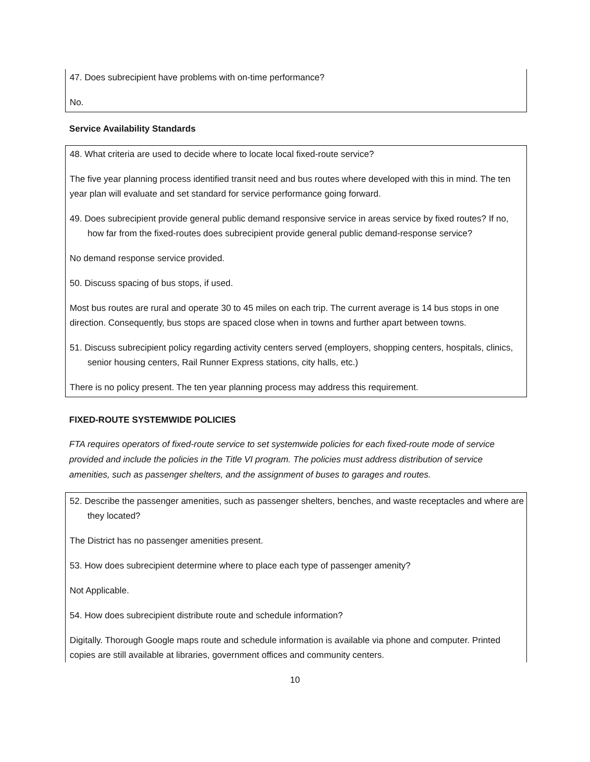47. Does subrecipient have problems with on-time performance?
No.
Service Availability Standards
48. What criteria are used to decide where to locate local fixed-route service?
The five year planning process identified transit need and bus routes where developed with this in mind. The ten year plan will evaluate and set standard for service performance going forward.
49. Does subrecipient provide general public demand responsive service in areas service by fixed routes? If no, how far from the fixed-routes does subrecipient provide general public demand-response service?
No demand response service provided.
50. Discuss spacing of bus stops, if used.
Most bus routes are rural and operate 30 to 45 miles on each trip. The current average is 14 bus stops in one direction. Consequently, bus stops are spaced close when in towns and further apart between towns.
51. Discuss subrecipient policy regarding activity centers served (employers, shopping centers, hospitals, clinics, senior housing centers, Rail Runner Express stations, city halls, etc.)
There is no policy present. The ten year planning process may address this requirement.
FIXED-ROUTE SYSTEMWIDE POLICIES
FTA requires operators of fixed-route service to set systemwide policies for each fixed-route mode of service provided and include the policies in the Title VI program. The policies must address distribution of service amenities, such as passenger shelters, and the assignment of buses to garages and routes.
52. Describe the passenger amenities, such as passenger shelters, benches, and waste receptacles and where are they located?
The District has no passenger amenities present.
53. How does subrecipient determine where to place each type of passenger amenity?
Not Applicable.
54. How does subrecipient distribute route and schedule information?
Digitally. Thorough Google maps route and schedule information is available via phone and computer. Printed copies are still available at libraries, government offices and community centers.
10